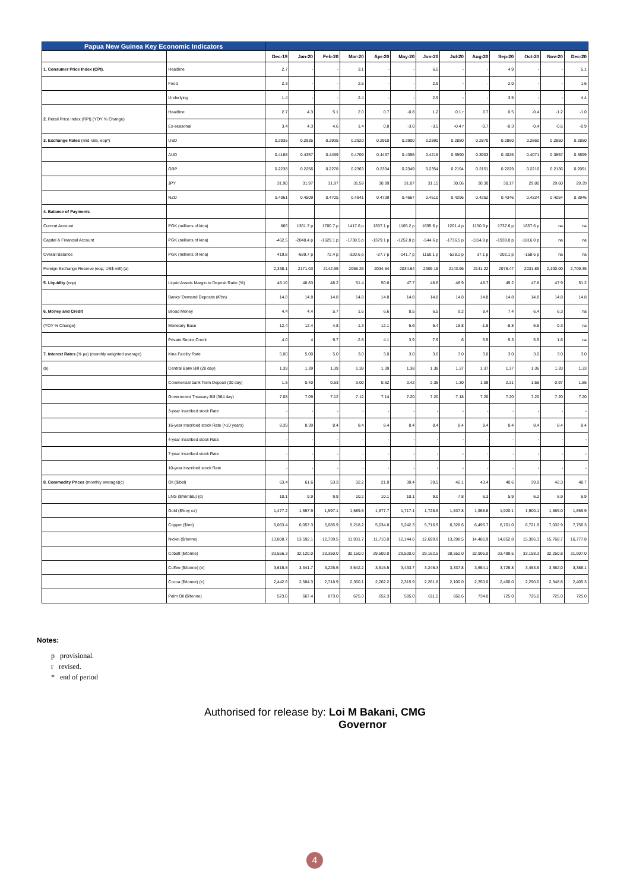| Papua New Guinea Key Economic Indicators | | | | | | | | | | | | | | |
| | | Dec-19 | Jan-20 | Feb-20 | Mar-20 | Apr-20 | May-20 | Jun-20 | Jul-20 | Aug-20 | Sep-20 | Oct-20 | Nov-20 | Dec-20 |
| 1. Consumer Price Index (CPI). | Headline | 2.7 | - | - | 3.1 | - | - | 6.0 | - | - | 4.9 | - | - | 5.1 |
| | Food | 2.3 | - | - | 2.5 | - | - | 2.9 | - | - | 2.0 | - | - | 1.6 |
| | Underlying | 1.4 | - | - | 2.4 | - | - | 2.9 | - | - | 3.5 | - | - | 4.4 |
| 2. Retail Price Index (RPI) (YOY % Change) | Headline | 2.7 | 4.3 | 5.1 | 2.0 | 0.7 | -0.8 | 1.2 | 0.1 r | 0.7 | 0.5 | -0.4 | -1.2 | -1.0 |
| | Ex-seasonal | 3.4 | 4.3 | 4.6 | 1.4 | 0.8 | -3.0 | -3.5 | -0.4 r | -0.7 | -0.3 | -0.4 | -0.6 | -0.9 |
| 3. Exchange Rates (mid-rate, eop*) | USD | 0.2935 | 0.2935 | 0.2935 | 0.2920 | 0.2910 | 0.2900 | 0.2890 | 0.2880 | 0.2870 | 0.2860 | 0.2860 | 0.2850 | 0.2850 |
| | AUD | 0.4188 | 0.4357 | 0.4499 | 0.4709 | 0.4437 | 0.4356 | 0.4216 | 0.3990 | 0.3903 | 0.4026 | 0.4071 | 0.3857 | 0.3699 |
| | GBP | 0.2238 | 0.2256 | 0.2278 | 0.2363 | 0.2334 | 0.2349 | 0.2354 | 0.2194 | 0.2151 | 0.2229 | 0.2216 | 0.2136 | 0.2091 |
| | JPY | 31.90 | 31.97 | 31.97 | 31.59 | 30.99 | 31.07 | 31.15 | 30.06 | 30.30 | 30.17 | 29.80 | 29.60 | 29.39 |
| | NZD | 0.4361 | 0.4509 | 0.4705 | 0.4841 | 0.4739 | 0.4667 | 0.4510 | 0.4296 | 0.4262 | 0.4346 | 0.4324 | 0.4054 | 0.3946 |
| 4. Balance of Payments | | | | | | | | | | | | | | |
| Current Account | PGK (millions of kina) | 866 | 1361.7 p | 1700.7 p | 1417.6 p | 1357.1 p | 1105.2 p | 1695.6 p | 1201.4 p | 1150.9 p | 1737.6 p | 1657.6 p | na | na |
| Capital & Financial Account | PGK (millions of kina) | -462.5 | -2048.4 p | -1629.1 p | -1738.5 p | -1379.1 p | -1252.8 p | -544.6 p | -1736.5 p | -1114.8 p | -1939.8 p | -1816.0 p | na | na |
| Overall Balance | PGK (millions of kina) | 419.8 | -689.7 p | 72.4 p | -320.6 p | -27.7 p | -141.7 p | 1150.1 p | -528.2 p | 37.1 p | -202.1 p | -158.6 p | na | na |
| Foreign Exchange Reserve (eop, US$ mill) (a) | | 2,338.1 | 2171.03 | 2142.95 | 2056.26 | 2034.64 | 2034.64 | 2309.15 | 2143.96 | 2141.22 | 2076.47 | 2031.89 | 2,100.00 | 2,709.35 |
| 5. Liquidity (eop) | Liquid Assets Margin to Deposit Ratio (%) | 48.10 | 48.83 | 48.2 | 51.4 | 50.8 | 47.7 | 48.6 | 48.9 | 48.7 | 49.2 | 47.8 | 47.9 | 51.2 |
| | Banks' Demand Deposits (K'bn) | 14.8 | 14.8 | 14.8 | 14.8 | 14.8 | 14.8 | 14.8 | 14.8 | 14.8 | 14.8 | 14.8 | 14.8 | 14.8 |
| 6. Money and Credit | Broad Money | 4.4 | 4.4 | 5.7 | 1.6 | 6.6 | 8.5 | 6.5 | 9.2 | 8.4 | 7.4 | 6.4 | 6.3 | na |
| (YOY % Change) | Monetary Base | 12.4 | 12.4 | 4.8 | -1.3 | 12.1 | 5.6 | 6.4 | 15.8 | -1.6 | -8.8 | 6.5 | 0.3 | na |
| | Private Sector Credit | 4.0 | 4 | 9.7 | -2.8 | 4.1 | 3.9 | 7.9 | 6 | 5.5 | 5.3 | 5.5 | 1.6 | na |
| 7. Interest Rates (% pa) (monthly weighted average) | Kina Facility Rate | 5.00 | 5.00 | 5.0 | 3.0 | 3.0 | 3.0 | 3.0 | 3.0 | 3.0 | 3.0 | 3.0 | 3.0 | 3.0 |
| (b) | Central Bank Bill (28 day) | 1.39 | 1.39 | 1.39 | 1.39 | 1.39 | 1.38 | 1.38 | 1.37 | 1.37 | 1.37 | 1.36 | 1.33 | 1.33 |
| | Commercial bank Term Deposit (30 day) | 1.5 | 0.40 | 0.53 | 3.00 | 0.62 | 0.42 | 2.35 | 1.30 | 1.09 | 2.21 | 1.56 | 0.97 | 1.55 |
| | Government Treasury Bill (364 day) | 7.08 | 7.09 | 7.12 | 7.12 | 7.14 | 7.20 | 7.20 | 7.18 | 7.20 | 7.20 | 7.20 | 7.20 | 7.20 |
| | 3-year Inscribed stock Rate | - | - | - | - | - | - | - | - | - | - | - | - | - |
| | 16-year Inscribed stock Rate (>10 years) | 8.39 | 8.39 | 8.4 | 8.4 | 8.4 | 8.4 | 8.4 | 8.4 | 8.4 | 8.4 | 8.4 | 8.4 | 8.4 |
| | 4-year Inscribed stock Rate | - | - | - | - | - | - | - | - | - | - | - | - | - |
| | 7-year Inscribed stock Rate | - | - | - | - | - | - | - | - | - | - | - | - | - |
| | 10-year Inscribed stock Rate | - | - | - | - | - | - | - | - | - | - | - | - | - |
| 8. Commodity Prices (monthly average)(c) | Oil ($/bbl) | 63.4 | 61.6 | 53.3 | 32.2 | 21.0 | 30.4 | 39.5 | 42.1 | 43.4 | 40.6 | 39.9 | 42.3 | 48.7 |
| | LNG ($/mmbtu) (d) | 10.1 | 9.9 | 9.9 | 10.2 | 10.1 | 10.1 | 9.0 | 7.8 | 6.3 | 5.9 | 6.2 | 6.9 | 6.9 |
| | Gold ($/troy oz) | 1,477.2 | 1,557.9 | 1,597.1 | 1,589.8 | 1,677.7 | 1,717.1 | 1,728.5 | 1,837.8 | 1,968.6 | 1,920.1 | 1,900.1 | 1,869.0 | 1,859.9 |
| | Copper ($/mt) | 6,063.4 | 6,057.3 | 5,685.9 | 5,218.2 | 5,034.8 | 5,242.3 | 5,716.9 | 6,328.6 | 6,496.7 | 6,701.0 | 6,721.9 | 7,032.9 | 7,756.3 |
| | Nickel ($/tonne) | 13,808.7 | 13,592.1 | 12,739.5 | 11,931.7 | 11,710.0 | 12,144.6 | 12,699.9 | 13,298.5 | 14,486.9 | 14,852.8 | 15,306.3 | 15,768.7 | 16,777.8 |
| | Cobalt ($/tonne) | 33,556.3 | 32,120.0 | 33,350.0 | 30,150.0 | 29,500.0 | 29,500.0 | 29,162.5 | 28,552.0 | 32,905.0 | 33,499.5 | 33,158.3 | 32,250.8 | 31,907.0 |
| | Coffee ($/tonne) (e) | 3,616.8 | 3,341.7 | 3,225.5 | 3,542.2 | 3,615.5 | 3,433.7 | 3,246.3 | 3,337.8 | 3,654.1 | 3,725.8 | 3,453.9 | 3,362.0 | 3,386.1 |
| | Cocoa ($/tonne) (e) | 2,442.6 | 2,584.3 | 2,718.9 | 2,350.1 | 2,262.2 | 2,315.9 | 2,261.8 | 2,100.0 | 2,350.0 | 2,460.0 | 2,290.0 | 2,348.8 | 2,405.3 |
| | Palm Oil ($/tonne) | 523.0 | 667.4 | 873.0 | 675.0 | 652.3 | 585.0 | 611.5 | 662.6 | 734.0 | 725.0 | 725.0 | 725.0 | 725.0 |
Notes:
p provisional.
r revised.
* end of period
Authorised for release by: Loi M Bakani, CMG
Governor
4